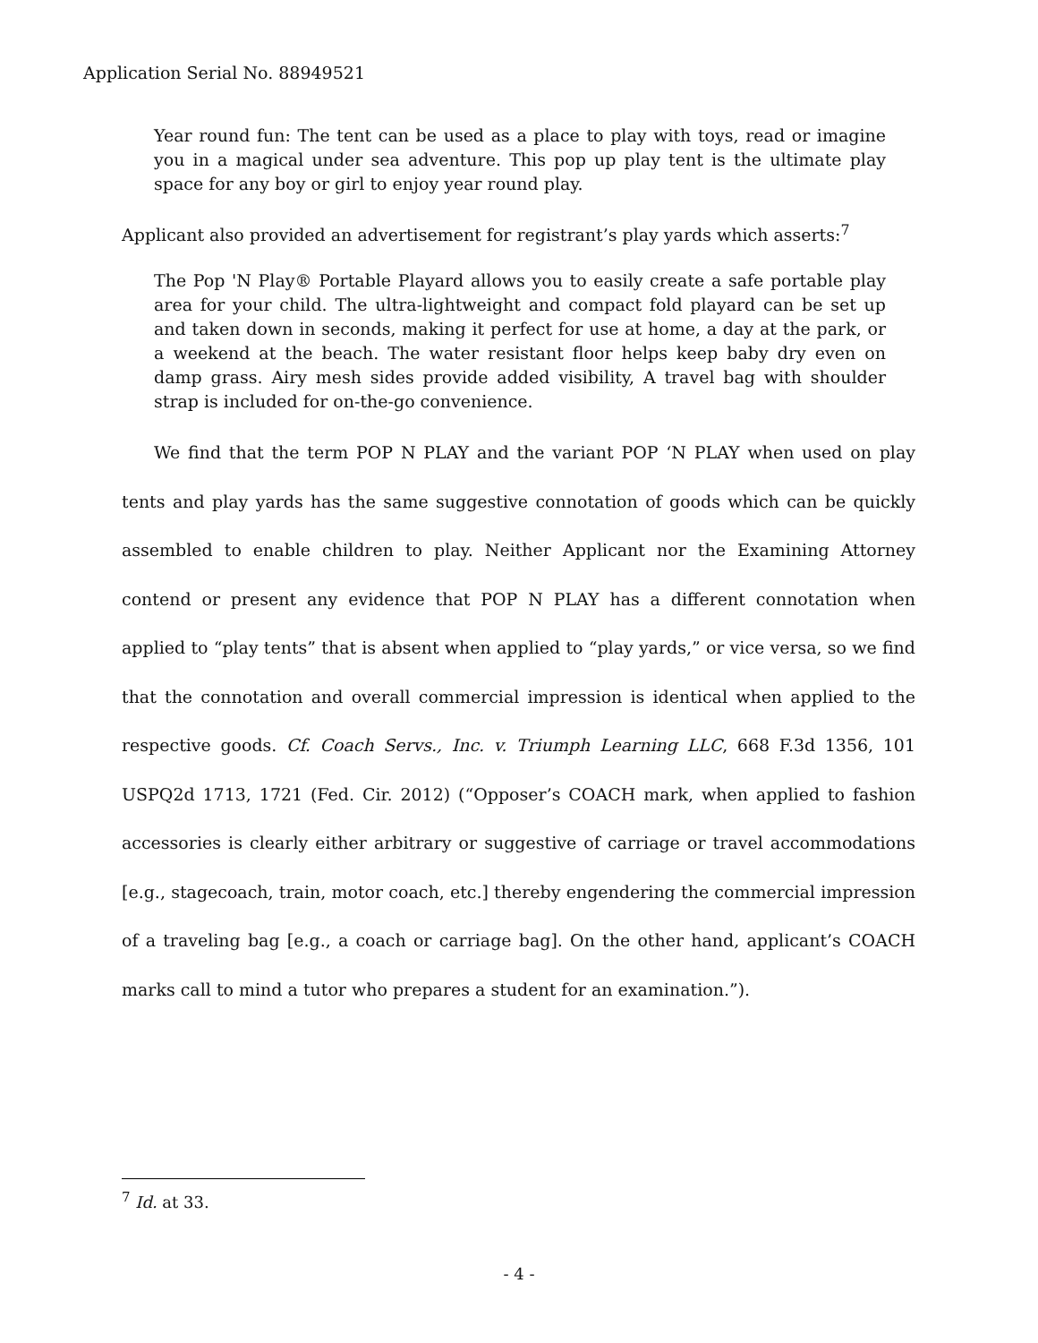Application Serial No. 88949521
Year round fun: The tent can be used as a place to play with toys, read or imagine you in a magical under sea adventure. This pop up play tent is the ultimate play space for any boy or girl to enjoy year round play.
Applicant also provided an advertisement for registrant’s play yards which asserts:<sup>7</sup>
The Pop 'N Play® Portable Playard allows you to easily create a safe portable play area for your child. The ultra-lightweight and compact fold playard can be set up and taken down in seconds, making it perfect for use at home, a day at the park, or a weekend at the beach. The water resistant floor helps keep baby dry even on damp grass. Airy mesh sides provide added visibility, A travel bag with shoulder strap is included for on-the-go convenience.
We find that the term POP N PLAY and the variant POP ‘N PLAY when used on play tents and play yards has the same suggestive connotation of goods which can be quickly assembled to enable children to play. Neither Applicant nor the Examining Attorney contend or present any evidence that POP N PLAY has a different connotation when applied to “play tents” that is absent when applied to “play yards,” or vice versa, so we find that the connotation and overall commercial impression is identical when applied to the respective goods. Cf. Coach Servs., Inc. v. Triumph Learning LLC, 668 F.3d 1356, 101 USPQ2d 1713, 1721 (Fed. Cir. 2012) (“Opposer’s COACH mark, when applied to fashion accessories is clearly either arbitrary or suggestive of carriage or travel accommodations [e.g., stagecoach, train, motor coach, etc.] thereby engendering the commercial impression of a traveling bag [e.g., a coach or carriage bag]. On the other hand, applicant’s COACH marks call to mind a tutor who prepares a student for an examination.”).
<sup>7</sup> Id. at 33.
- 4 -